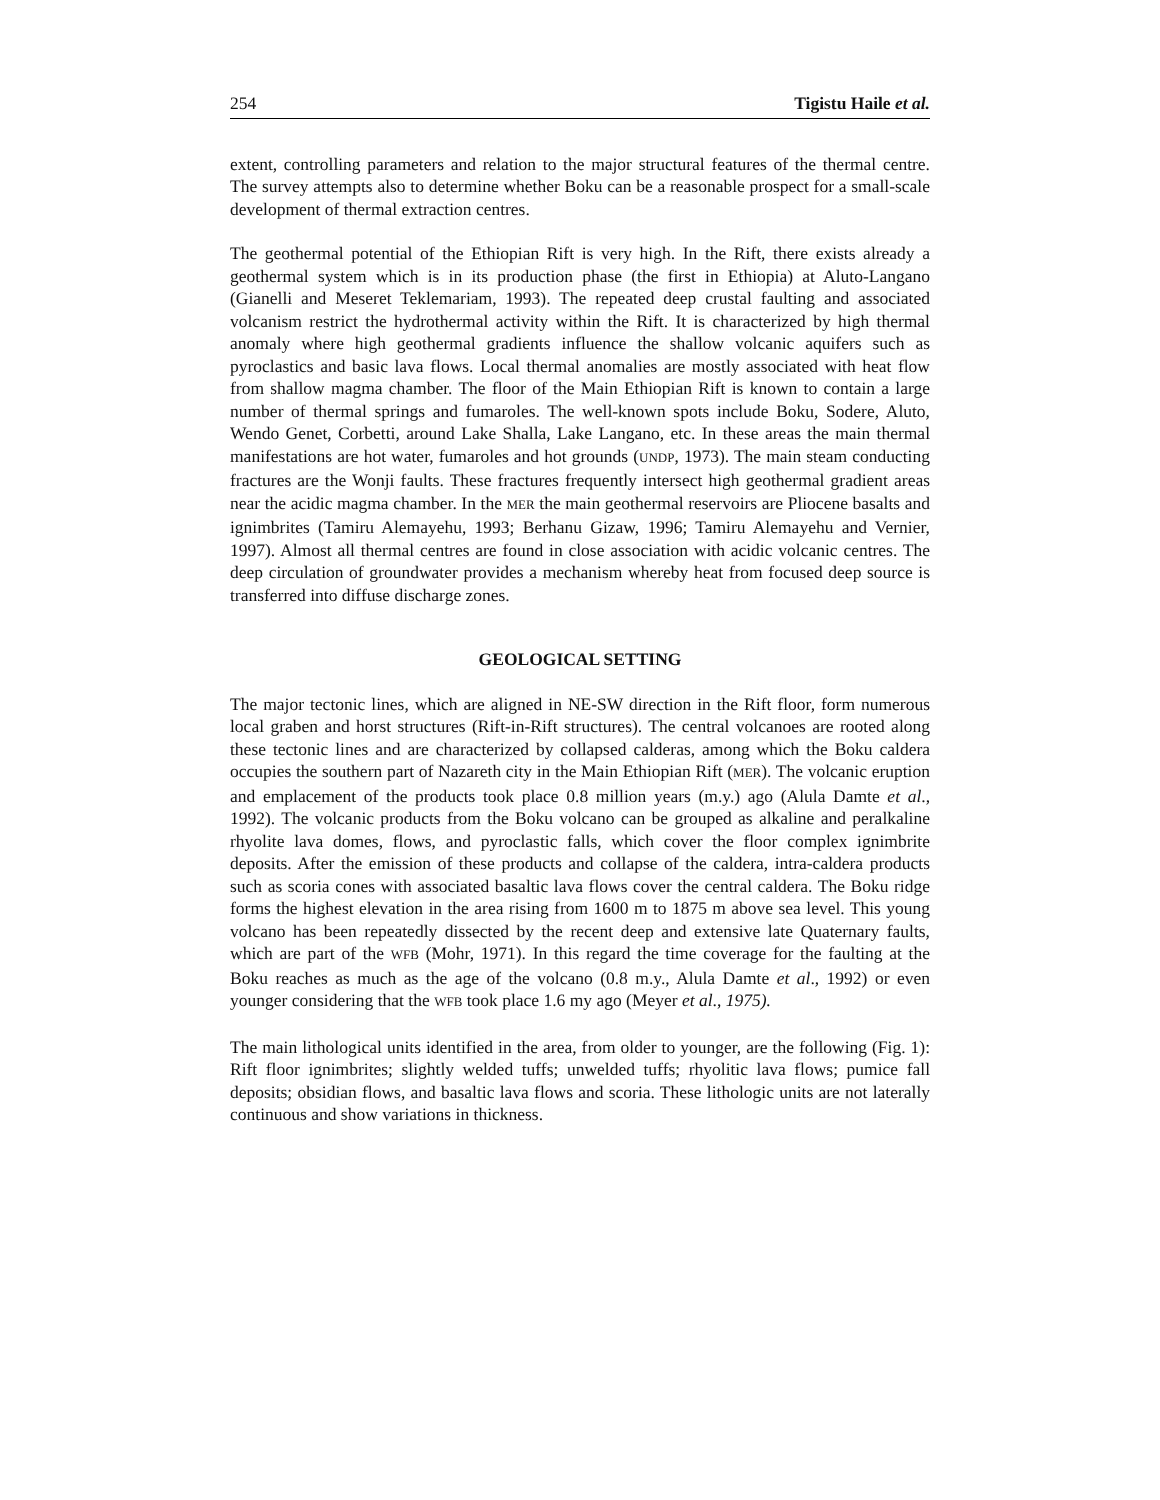254 Tigistu Haile et al.
extent, controlling parameters and relation to the major structural features of the thermal centre. The survey attempts also to determine whether Boku can be a reasonable prospect for a small-scale development of thermal extraction centres.
The geothermal potential of the Ethiopian Rift is very high. In the Rift, there exists already a geothermal system which is in its production phase (the first in Ethiopia) at Aluto-Langano (Gianelli and Meseret Teklemariam, 1993). The repeated deep crustal faulting and associated volcanism restrict the hydrothermal activity within the Rift. It is characterized by high thermal anomaly where high geothermal gradients influence the shallow volcanic aquifers such as pyroclastics and basic lava flows. Local thermal anomalies are mostly associated with heat flow from shallow magma chamber. The floor of the Main Ethiopian Rift is known to contain a large number of thermal springs and fumaroles. The well-known spots include Boku, Sodere, Aluto, Wendo Genet, Corbetti, around Lake Shalla, Lake Langano, etc. In these areas the main thermal manifestations are hot water, fumaroles and hot grounds (UNDP, 1973). The main steam conducting fractures are the Wonji faults. These fractures frequently intersect high geothermal gradient areas near the acidic magma chamber. In the MER the main geothermal reservoirs are Pliocene basalts and ignimbrites (Tamiru Alemayehu, 1993; Berhanu Gizaw, 1996; Tamiru Alemayehu and Vernier, 1997). Almost all thermal centres are found in close association with acidic volcanic centres. The deep circulation of groundwater provides a mechanism whereby heat from focused deep source is transferred into diffuse discharge zones.
GEOLOGICAL SETTING
The major tectonic lines, which are aligned in NE-SW direction in the Rift floor, form numerous local graben and horst structures (Rift-in-Rift structures). The central volcanoes are rooted along these tectonic lines and are characterized by collapsed calderas, among which the Boku caldera occupies the southern part of Nazareth city in the Main Ethiopian Rift (MER). The volcanic eruption and emplacement of the products took place 0.8 million years (m.y.) ago (Alula Damte et al., 1992). The volcanic products from the Boku volcano can be grouped as alkaline and peralkaline rhyolite lava domes, flows, and pyroclastic falls, which cover the floor complex ignimbrite deposits. After the emission of these products and collapse of the caldera, intra-caldera products such as scoria cones with associated basaltic lava flows cover the central caldera. The Boku ridge forms the highest elevation in the area rising from 1600 m to 1875 m above sea level. This young volcano has been repeatedly dissected by the recent deep and extensive late Quaternary faults, which are part of the WFB (Mohr, 1971). In this regard the time coverage for the faulting at the Boku reaches as much as the age of the volcano (0.8 m.y., Alula Damte et al., 1992) or even younger considering that the WFB took place 1.6 my ago (Meyer et al., 1975).
The main lithological units identified in the area, from older to younger, are the following (Fig. 1): Rift floor ignimbrites; slightly welded tuffs; unwelded tuffs; rhyolitic lava flows; pumice fall deposits; obsidian flows, and basaltic lava flows and scoria. These lithologic units are not laterally continuous and show variations in thickness.